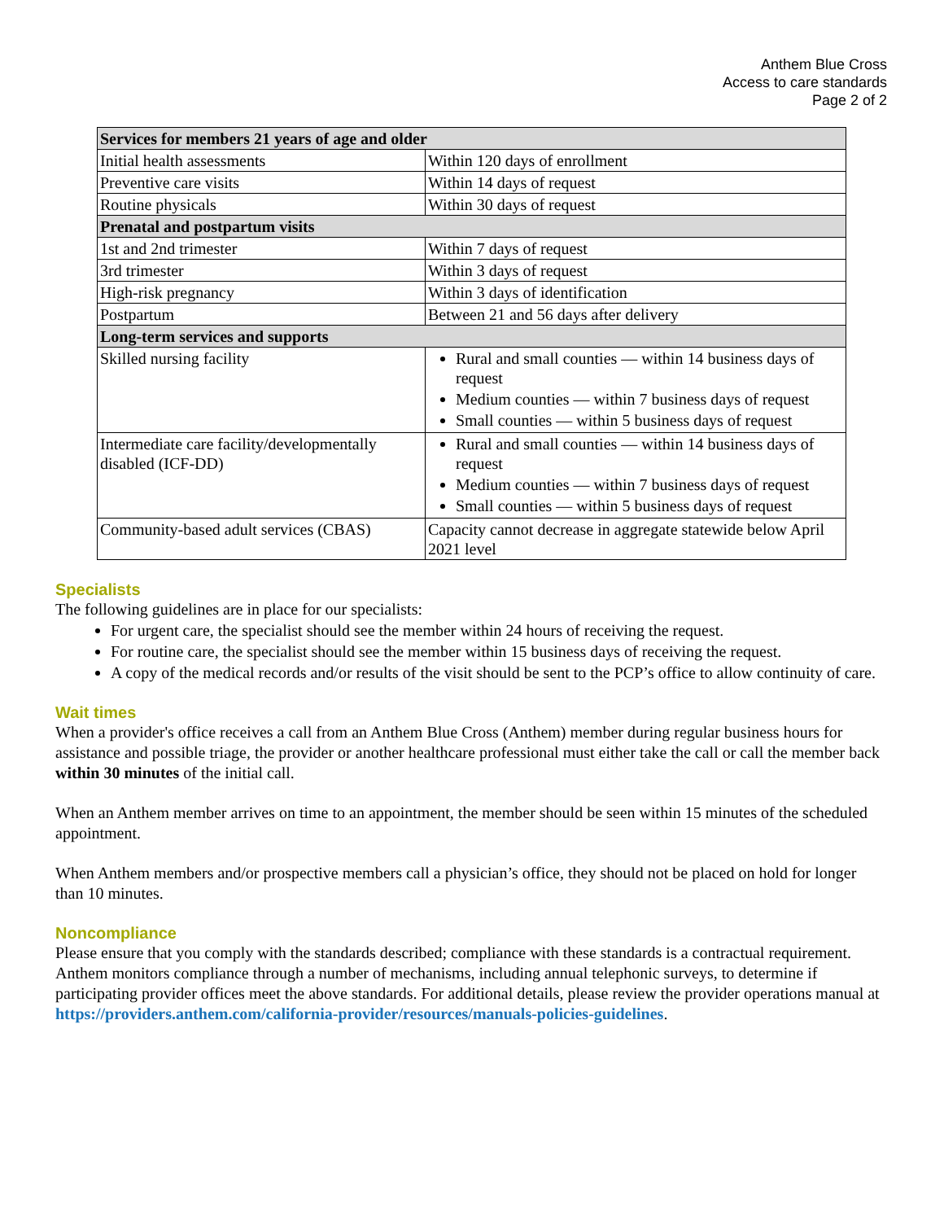Anthem Blue Cross
Access to care standards
Page 2 of 2
| Services for members 21 years of age and older | |
| --- | --- |
| Initial health assessments | Within 120 days of enrollment |
| Preventive care visits | Within 14 days of request |
| Routine physicals | Within 30 days of request |
| Prenatal and postpartum visits | |
| 1st and 2nd trimester | Within 7 days of request |
| 3rd trimester | Within 3 days of request |
| High-risk pregnancy | Within 3 days of identification |
| Postpartum | Between 21 and 56 days after delivery |
| Long-term services and supports | |
| Skilled nursing facility | Rural and small counties — within 14 business days of request Medium counties — within 7 business days of request Small counties — within 5 business days of request |
| Intermediate care facility/developmentally disabled (ICF-DD) | Rural and small counties — within 14 business days of request Medium counties — within 7 business days of request Small counties — within 5 business days of request |
| Community-based adult services (CBAS) | Capacity cannot decrease in aggregate statewide below April 2021 level |
Specialists
The following guidelines are in place for our specialists:
For urgent care, the specialist should see the member within 24 hours of receiving the request.
For routine care, the specialist should see the member within 15 business days of receiving the request.
A copy of the medical records and/or results of the visit should be sent to the PCP’s office to allow continuity of care.
Wait times
When a provider's office receives a call from an Anthem Blue Cross (Anthem) member during regular business hours for assistance and possible triage, the provider or another healthcare professional must either take the call or call the member back within 30 minutes of the initial call.
When an Anthem member arrives on time to an appointment, the member should be seen within 15 minutes of the scheduled appointment.
When Anthem members and/or prospective members call a physician’s office, they should not be placed on hold for longer than 10 minutes.
Noncompliance
Please ensure that you comply with the standards described; compliance with these standards is a contractual requirement. Anthem monitors compliance through a number of mechanisms, including annual telephonic surveys, to determine if participating provider offices meet the above standards. For additional details, please review the provider operations manual at https://providers.anthem.com/california-provider/resources/manuals-policies-guidelines.